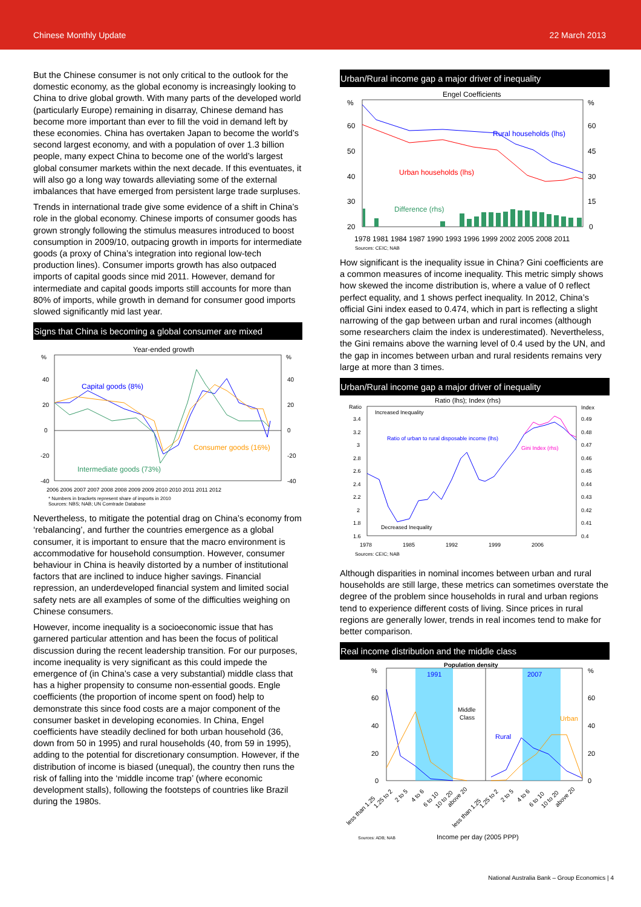Chinese Monthly Update 22 March 2013
But the Chinese consumer is not only critical to the outlook for the domestic economy, as the global economy is increasingly looking to China to drive global growth. With many parts of the developed world (particularly Europe) remaining in disarray, Chinese demand has become more important than ever to fill the void in demand left by these economies. China has overtaken Japan to become the world’s second largest economy, and with a population of over 1.3 billion people, many expect China to become one of the world’s largest global consumer markets within the next decade. If this eventuates, it will also go a long way towards alleviating some of the external imbalances that have emerged from persistent large trade surpluses.
Trends in international trade give some evidence of a shift in China’s role in the global economy. Chinese imports of consumer goods has grown strongly following the stimulus measures introduced to boost consumption in 2009/10, outpacing growth in imports for intermediate goods (a proxy of China’s integration into regional low-tech production lines). Consumer imports growth has also outpaced imports of capital goods since mid 2011. However, demand for intermediate and capital goods imports still accounts for more than 80% of imports, while growth in demand for consumer good imports slowed significantly mid last year.
Signs that China is becoming a global consumer are mixed
Year-ended growth
%
%
40
20
0
-20
-40
40
20
0
-20
-40
2006 2006 2007 2007 2008 2008 2009 2009 2010 2010 2011 2011 2012
Capital goods (8%)
Consumer goods (16%)
Intermediate goods (73%)
* Numbers in brackets represent share of imports in 2010
Sources: NBS; NAB; UN Comtrade Database
Nevertheless, to mitigate the potential drag on China’s economy from ‘rebalancing’, and further the countries emergence as a global consumer, it is important to ensure that the macro environment is accommodative for household consumption. However, consumer behaviour in China is heavily distorted by a number of institutional factors that are inclined to induce higher savings. Financial repression, an underdeveloped financial system and limited social safety nets are all examples of some of the difficulties weighing on Chinese consumers.
However, income inequality is a socioeconomic issue that has garnered particular attention and has been the focus of political discussion during the recent leadership transition. For our purposes, income inequality is very significant as this could impede the emergence of (in China’s case a very substantial) middle class that has a higher propensity to consume non-essential goods. Engle coefficients (the proportion of income spent on food) help to demonstrate this since food costs are a major component of the consumer basket in developing economies. In China, Engel coefficients have steadily declined for both urban household (36, down from 50 in 1995) and rural households (40, from 59 in 1995), adding to the potential for discretionary consumption. However, if the distribution of income is biased (unequal), the country then runs the risk of falling into the ‘middle income trap’ (where economic development stalls), following the footsteps of countries like Brazil during the 1980s.
Urban/Rural income gap a major driver of inequality
Engel Coefficients
%
%
60
50
40
30
20
60
45
30
15
0
1978 1981 1984 1987 1990 1993 1996 1999 2002 2005 2008 2011
Rural households (lhs)
Urban households (lhs)
Difference (rhs)
Sources: CEIC; NAB
How significant is the inequality issue in China? Gini coefficients are a common measures of income inequality. This metric simply shows how skewed the income distribution is, where a value of 0 reflect perfect equality, and 1 shows perfect inequality. In 2012, China’s official Gini index eased to 0.474, which in part is reflecting a slight narrowing of the gap between urban and rural incomes (although some researchers claim the index is underestimated). Nevertheless, the Gini remains above the warning level of 0.4 used by the UN, and the gap in incomes between urban and rural residents remains very large at more than 3 times.
Urban/Rural income gap a major driver of inequality
Ratio (lhs); Index (rhs)
Ratio
Index
3.4
3.2
3
2.8
2.6
2.4
2.2
2
1.8
1.6
0.49
0.48
0.47
0.46
0.45
0.44
0.43
0.42
0.41
0.4
1978
1985
1992
1999
2006
Increased Inequality
Decreased Inequality
Ratio of urban to rural disposable income (lhs)
Gini Index (rhs)
Sources: CEIC; NAB
Although disparities in nominal incomes between urban and rural households are still large, these metrics can sometimes overstate the degree of the problem since households in rural and urban regions tend to experience different costs of living. Since prices in rural regions are generally lower, trends in real incomes tend to make for better comparison.
Real income distribution and the middle class
Population density
%
%
60
40
20
0
60
40
20
0
1991
2007
Middle
Class
Rural
Urban
less than 1.25
1.25 to 2
2 to 5
4 to 6
6 to 10
10 to 20
above 20
less than 1.25
1.25 to 2
2 to 5
4 to 6
6 to 10
10 to 20
above 20
Sources: ADB; NAB
Income per day (2005 PPP)
National Australia Bank – Group Economics | 4